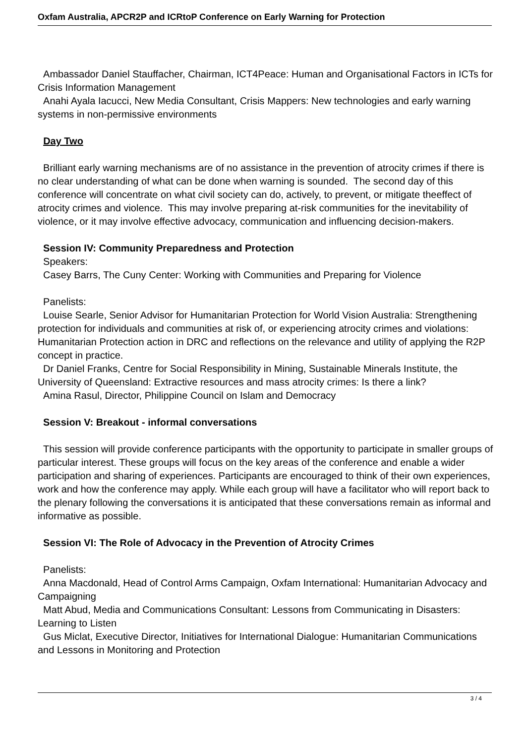Oxfam Australia, APCR2P and ICRtoP Conference on Early Warning for Protection
Ambassador Daniel Stauffacher, Chairman, ICT4Peace: Human and Organisational Factors in ICTs for Crisis Information Management
Anahi Ayala Iacucci, New Media Consultant, Crisis Mappers: New technologies and early warning systems in non-permissive environments
Day Two
Brilliant early warning mechanisms are of no assistance in the prevention of atrocity crimes if there is no clear understanding of what can be done when warning is sounded. The second day of this conference will concentrate on what civil society can do, actively, to prevent, or mitigate theeffect of atrocity crimes and violence. This may involve preparing at-risk communities for the inevitability of violence, or it may involve effective advocacy, communication and influencing decision-makers.
Session IV: Community Preparedness and Protection
Speakers:
Casey Barrs, The Cuny Center: Working with Communities and Preparing for Violence
Panelists:
Louise Searle, Senior Advisor for Humanitarian Protection for World Vision Australia: Strengthening protection for individuals and communities at risk of, or experiencing atrocity crimes and violations: Humanitarian Protection action in DRC and reflections on the relevance and utility of applying the R2P concept in practice.
Dr Daniel Franks, Centre for Social Responsibility in Mining, Sustainable Minerals Institute, the University of Queensland: Extractive resources and mass atrocity crimes: Is there a link?
Amina Rasul, Director, Philippine Council on Islam and Democracy
Session V: Breakout - informal conversations
This session will provide conference participants with the opportunity to participate in smaller groups of particular interest. These groups will focus on the key areas of the conference and enable a wider participation and sharing of experiences. Participants are encouraged to think of their own experiences, work and how the conference may apply. While each group will have a facilitator who will report back to the plenary following the conversations it is anticipated that these conversations remain as informal and informative as possible.
Session VI: The Role of Advocacy in the Prevention of Atrocity Crimes
Panelists:
Anna Macdonald, Head of Control Arms Campaign, Oxfam International: Humanitarian Advocacy and Campaigning
Matt Abud, Media and Communications Consultant: Lessons from Communicating in Disasters: Learning to Listen
Gus Miclat, Executive Director, Initiatives for International Dialogue: Humanitarian Communications and Lessons in Monitoring and Protection
3 / 4